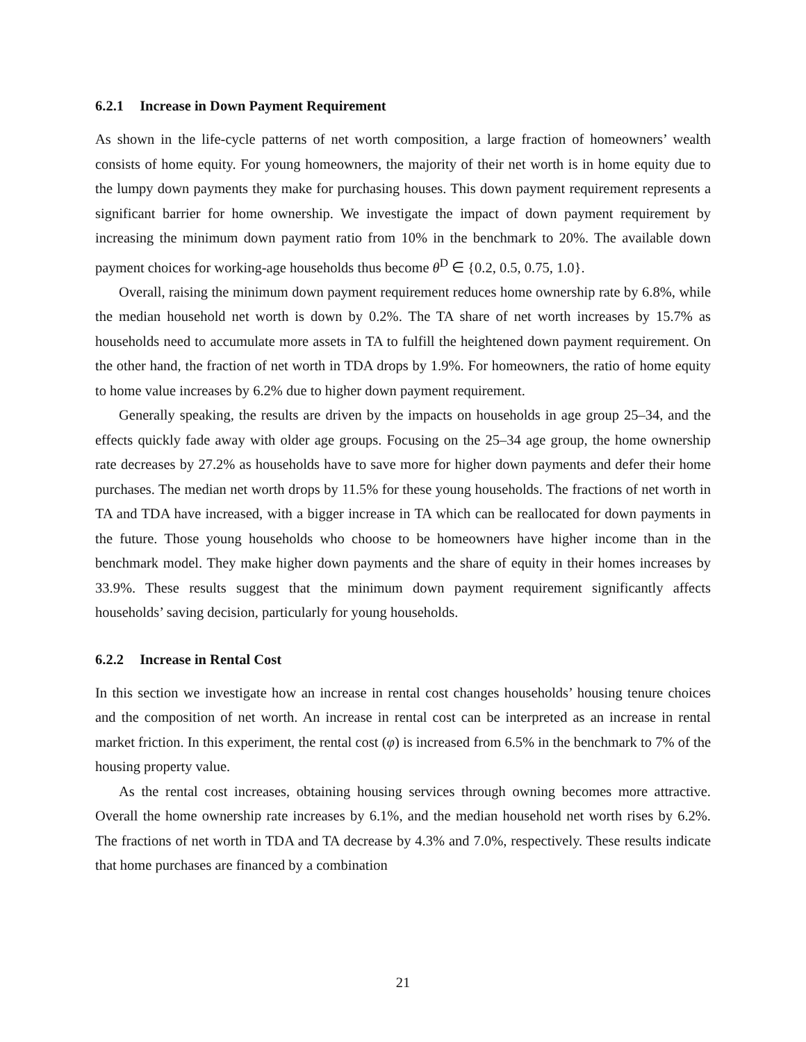6.2.1 Increase in Down Payment Requirement
As shown in the life-cycle patterns of net worth composition, a large fraction of homeowners’ wealth consists of home equity. For young homeowners, the majority of their net worth is in home equity due to the lumpy down payments they make for purchasing houses. This down payment requirement represents a significant barrier for home ownership. We investigate the impact of down payment requirement by increasing the minimum down payment ratio from 10% in the benchmark to 20%. The available down payment choices for working-age households thus become θ<sup>D</sup> ∈ {0.2, 0.5, 0.75, 1.0}.
Overall, raising the minimum down payment requirement reduces home ownership rate by 6.8%, while the median household net worth is down by 0.2%. The TA share of net worth increases by 15.7% as households need to accumulate more assets in TA to fulfill the heightened down payment requirement. On the other hand, the fraction of net worth in TDA drops by 1.9%. For homeowners, the ratio of home equity to home value increases by 6.2% due to higher down payment requirement.
Generally speaking, the results are driven by the impacts on households in age group 25–34, and the effects quickly fade away with older age groups. Focusing on the 25–34 age group, the home ownership rate decreases by 27.2% as households have to save more for higher down payments and defer their home purchases. The median net worth drops by 11.5% for these young households. The fractions of net worth in TA and TDA have increased, with a bigger increase in TA which can be reallocated for down payments in the future. Those young households who choose to be homeowners have higher income than in the benchmark model. They make higher down payments and the share of equity in their homes increases by 33.9%. These results suggest that the minimum down payment requirement significantly affects households’ saving decision, particularly for young households.
6.2.2 Increase in Rental Cost
In this section we investigate how an increase in rental cost changes households’ housing tenure choices and the composition of net worth. An increase in rental cost can be interpreted as an increase in rental market friction. In this experiment, the rental cost (φ) is increased from 6.5% in the benchmark to 7% of the housing property value.
As the rental cost increases, obtaining housing services through owning becomes more attractive. Overall the home ownership rate increases by 6.1%, and the median household net worth rises by 6.2%. The fractions of net worth in TDA and TA decrease by 4.3% and 7.0%, respectively. These results indicate that home purchases are financed by a combination
21